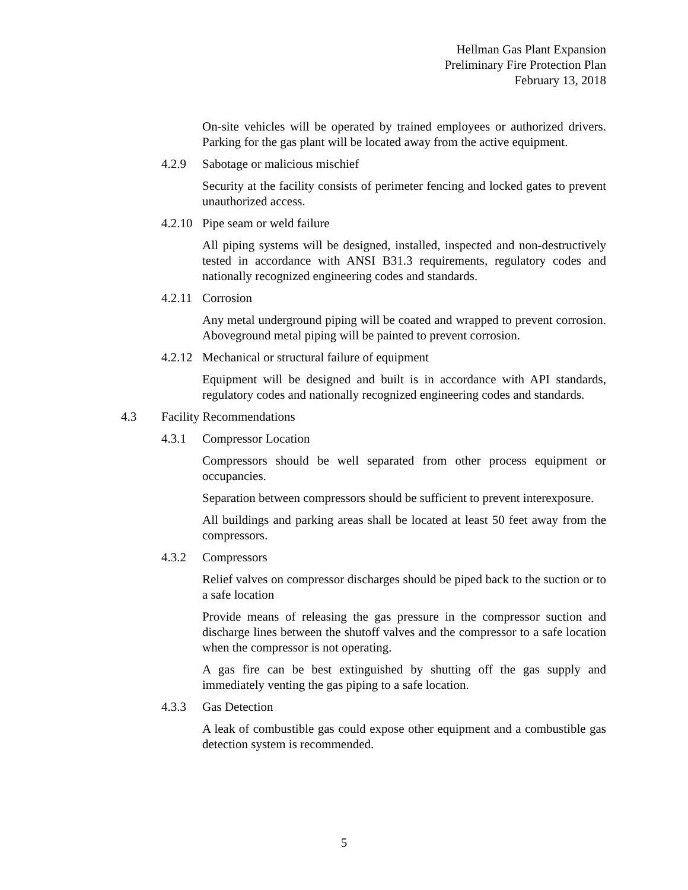Hellman Gas Plant Expansion
Preliminary Fire Protection Plan
February 13, 2018
On-site vehicles will be operated by trained employees or authorized drivers. Parking for the gas plant will be located away from the active equipment.
4.2.9 Sabotage or malicious mischief
Security at the facility consists of perimeter fencing and locked gates to prevent unauthorized access.
4.2.10 Pipe seam or weld failure
All piping systems will be designed, installed, inspected and non-destructively tested in accordance with ANSI B31.3 requirements, regulatory codes and nationally recognized engineering codes and standards.
4.2.11 Corrosion
Any metal underground piping will be coated and wrapped to prevent corrosion. Aboveground metal piping will be painted to prevent corrosion.
4.2.12 Mechanical or structural failure of equipment
Equipment will be designed and built is in accordance with API standards, regulatory codes and nationally recognized engineering codes and standards.
4.3 Facility Recommendations
4.3.1 Compressor Location
Compressors should be well separated from other process equipment or occupancies.
Separation between compressors should be sufficient to prevent interexposure.
All buildings and parking areas shall be located at least 50 feet away from the compressors.
4.3.2 Compressors
Relief valves on compressor discharges should be piped back to the suction or to a safe location
Provide means of releasing the gas pressure in the compressor suction and discharge lines between the shutoff valves and the compressor to a safe location when the compressor is not operating.
A gas fire can be best extinguished by shutting off the gas supply and immediately venting the gas piping to a safe location.
4.3.3 Gas Detection
A leak of combustible gas could expose other equipment and a combustible gas detection system is recommended.
5